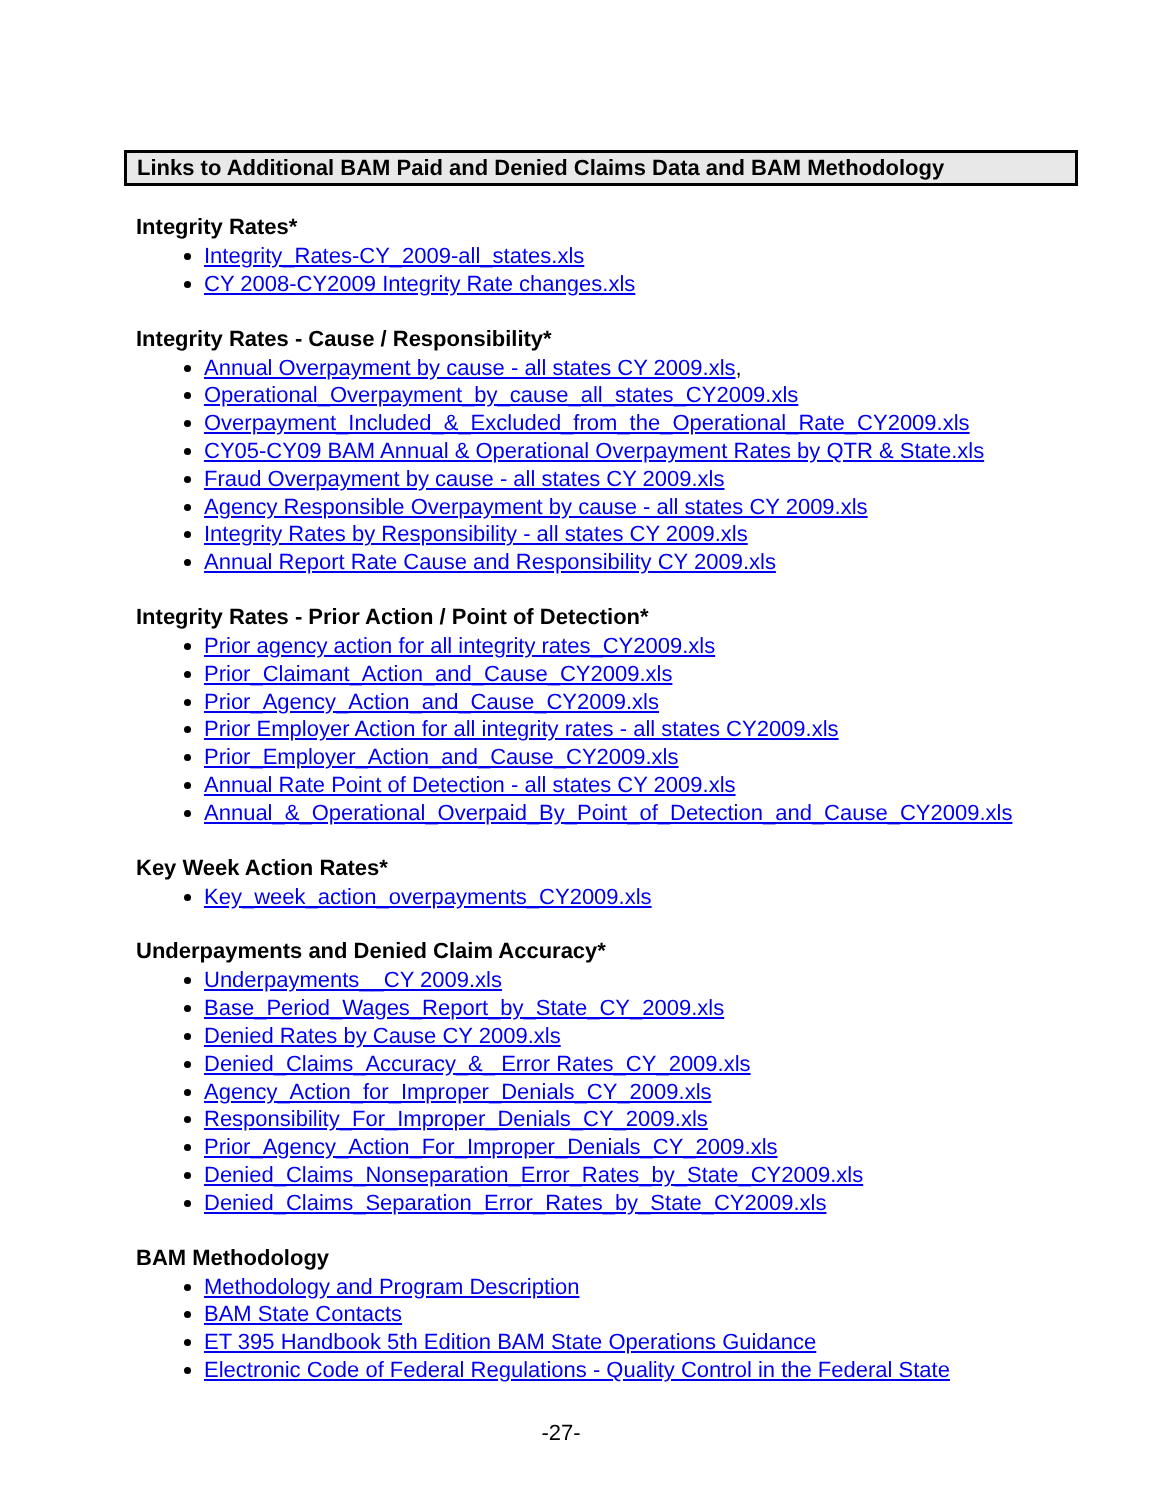Links to Additional BAM Paid and Denied Claims Data and BAM Methodology
Integrity Rates*
Integrity_Rates-CY_2009-all_states.xls
CY 2008-CY2009 Integrity Rate changes.xls
Integrity Rates - Cause / Responsibility*
Annual Overpayment by cause - all states CY 2009.xls,
Operational_Overpayment_by_cause_all_states_CY2009.xls
Overpayment_Included_&_Excluded_from_the_Operational_Rate_CY2009.xls
CY05-CY09 BAM Annual & Operational Overpayment Rates by QTR & State.xls
Fraud Overpayment by cause - all states CY 2009.xls
Agency Responsible Overpayment by cause - all states CY 2009.xls
Integrity Rates by Responsibility - all states CY 2009.xls
Annual Report Rate Cause and Responsibility CY 2009.xls
Integrity Rates - Prior Action / Point of Detection*
Prior agency action for all integrity rates_CY2009.xls
Prior_Claimant_Action_and_Cause_CY2009.xls
Prior_Agency_Action_and_Cause_CY2009.xls
Prior Employer Action for all integrity rates - all states CY2009.xls
Prior_Employer_Action_and_Cause_CY2009.xls
Annual Rate Point of Detection - all states CY 2009.xls
Annual_&_Operational_Overpaid_By_Point_of_Detection_and_Cause_CY2009.xls
Key Week Action Rates*
Key_week_action_overpayments_CY2009.xls
Underpayments and Denied Claim Accuracy*
Underpayments__CY 2009.xls
Base_Period_Wages_Report_by_State_CY_2009.xls
Denied Rates by Cause CY 2009.xls
Denied_Claims_Accuracy_&_ Error Rates_CY_2009.xls
Agency_Action_for_Improper_Denials_CY_2009.xls
Responsibility_For_Improper_Denials_CY_2009.xls
Prior_Agency_Action_For_Improper_Denials_CY_2009.xls
Denied_Claims_Nonseparation_Error_Rates_by_State_CY2009.xls
Denied_Claims_Separation_Error_Rates_by_State_CY2009.xls
BAM Methodology
Methodology and Program Description
BAM State Contacts
ET 395 Handbook 5th Edition BAM State Operations Guidance
Electronic Code of Federal Regulations - Quality Control in the Federal State
-27-